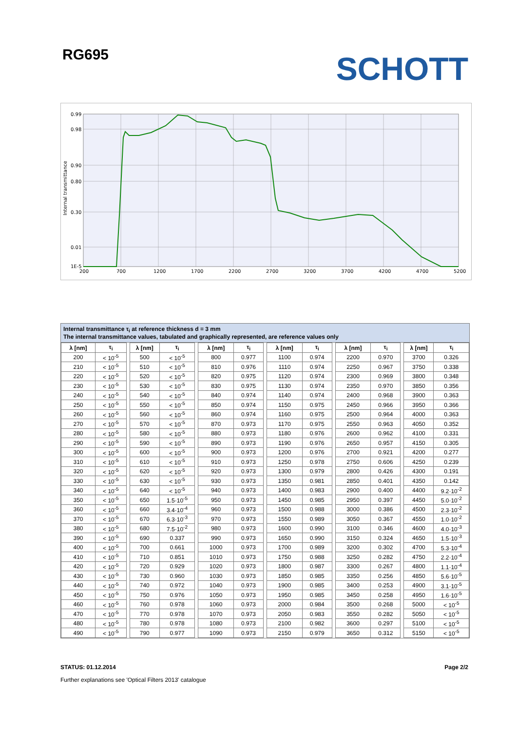RG695
SCHOTT
0.99
0.98
0.90
0.80
0.30
0.01
1E-5
200
700
1200
1700
2200
2700
3200
3700
4200
4700
5200
Internal transmittance
Internal transmittance τ<sub>i</sub> at reference thickness d = 3 mm
The internal transmittance values, tabulated and graphically represented, are reference values only
| λ [nm] | τ<sub>i</sub> |
| --- | --- |
| 200 | < 10<sup>-5</sup> |
| 210 | < 10<sup>-5</sup> |
| 220 | < 10<sup>-5</sup> |
| 230 | < 10<sup>-5</sup> |
| 240 | < 10<sup>-5</sup> |
| 250 | < 10<sup>-5</sup> |
| 260 | < 10<sup>-5</sup> |
| 270 | < 10<sup>-5</sup> |
| 280 | < 10<sup>-5</sup> |
| 290 | < 10<sup>-5</sup> |
| 300 | < 10<sup>-5</sup> |
| 310 | < 10<sup>-5</sup> |
| 320 | < 10<sup>-5</sup> |
| 330 | < 10<sup>-5</sup> |
| 340 | < 10<sup>-5</sup> |
| 350 | < 10<sup>-5</sup> |
| 360 | < 10<sup>-5</sup> |
| 370 | < 10<sup>-5</sup> |
| 380 | < 10<sup>-5</sup> |
| 390 | < 10<sup>-5</sup> |
| 400 | < 10<sup>-5</sup> |
| 410 | < 10<sup>-5</sup> |
| 420 | < 10<sup>-5</sup> |
| 430 | < 10<sup>-5</sup> |
| 440 | < 10<sup>-5</sup> |
| 450 | < 10<sup>-5</sup> |
| 460 | < 10<sup>-5</sup> |
| 470 | < 10<sup>-5</sup> |
| 480 | < 10<sup>-5</sup> |
| 490 | < 10<sup>-5</sup> |
| λ [nm] | τ<sub>i</sub> |
| --- | --- |
| 500 | < 10<sup>-5</sup> |
| 510 | < 10<sup>-5</sup> |
| 520 | < 10<sup>-5</sup> |
| 530 | < 10<sup>-5</sup> |
| 540 | < 10<sup>-5</sup> |
| 550 | < 10<sup>-5</sup> |
| 560 | < 10<sup>-5</sup> |
| 570 | < 10<sup>-5</sup> |
| 580 | < 10<sup>-5</sup> |
| 590 | < 10<sup>-5</sup> |
| 600 | < 10<sup>-5</sup> |
| 610 | < 10<sup>-5</sup> |
| 620 | < 10<sup>-5</sup> |
| 630 | < 10<sup>-5</sup> |
| 640 | < 10<sup>-5</sup> |
| 650 | 1.5·10<sup>-5</sup> |
| 660 | 3.4·10<sup>-4</sup> |
| 670 | 6.3·10<sup>-3</sup> |
| 680 | 7.5·10<sup>-2</sup> |
| 690 | 0.337 |
| 700 | 0.661 |
| 710 | 0.851 |
| 720 | 0.929 |
| 730 | 0.960 |
| 740 | 0.972 |
| 750 | 0.976 |
| 760 | 0.978 |
| 770 | 0.978 |
| 780 | 0.978 |
| 790 | 0.977 |
| λ [nm] | τ<sub>i</sub> |
| --- | --- |
| 800 | 0.977 |
| 810 | 0.976 |
| 820 | 0.975 |
| 830 | 0.975 |
| 840 | 0.974 |
| 850 | 0.974 |
| 860 | 0.974 |
| 870 | 0.973 |
| 880 | 0.973 |
| 890 | 0.973 |
| 900 | 0.973 |
| 910 | 0.973 |
| 920 | 0.973 |
| 930 | 0.973 |
| 940 | 0.973 |
| 950 | 0.973 |
| 960 | 0.973 |
| 970 | 0.973 |
| 980 | 0.973 |
| 990 | 0.973 |
| 1000 | 0.973 |
| 1010 | 0.973 |
| 1020 | 0.973 |
| 1030 | 0.973 |
| 1040 | 0.973 |
| 1050 | 0.973 |
| 1060 | 0.973 |
| 1070 | 0.973 |
| 1080 | 0.973 |
| 1090 | 0.973 |
| λ [nm] | τ<sub>i</sub> |
| --- | --- |
| 1100 | 0.974 |
| 1110 | 0.974 |
| 1120 | 0.974 |
| 1130 | 0.974 |
| 1140 | 0.974 |
| 1150 | 0.975 |
| 1160 | 0.975 |
| 1170 | 0.975 |
| 1180 | 0.976 |
| 1190 | 0.976 |
| 1200 | 0.976 |
| 1250 | 0.978 |
| 1300 | 0.979 |
| 1350 | 0.981 |
| 1400 | 0.983 |
| 1450 | 0.985 |
| 1500 | 0.988 |
| 1550 | 0.989 |
| 1600 | 0.990 |
| 1650 | 0.990 |
| 1700 | 0.989 |
| 1750 | 0.988 |
| 1800 | 0.987 |
| 1850 | 0.985 |
| 1900 | 0.985 |
| 1950 | 0.985 |
| 2000 | 0.984 |
| 2050 | 0.983 |
| 2100 | 0.982 |
| 2150 | 0.979 |
| λ [nm] | τ<sub>i</sub> |
| --- | --- |
| 2200 | 0.970 |
| 2250 | 0.967 |
| 2300 | 0.969 |
| 2350 | 0.970 |
| 2400 | 0.968 |
| 2450 | 0.966 |
| 2500 | 0.964 |
| 2550 | 0.963 |
| 2600 | 0.962 |
| 2650 | 0.957 |
| 2700 | 0.921 |
| 2750 | 0.606 |
| 2800 | 0.426 |
| 2850 | 0.401 |
| 2900 | 0.400 |
| 2950 | 0.397 |
| 3000 | 0.386 |
| 3050 | 0.367 |
| 3100 | 0.346 |
| 3150 | 0.324 |
| 3200 | 0.302 |
| 3250 | 0.282 |
| 3300 | 0.267 |
| 3350 | 0.256 |
| 3400 | 0.253 |
| 3450 | 0.258 |
| 3500 | 0.268 |
| 3550 | 0.282 |
| 3600 | 0.297 |
| 3650 | 0.312 |
| λ [nm] | τ<sub>i</sub> |
| --- | --- |
| 3700 | 0.326 |
| 3750 | 0.338 |
| 3800 | 0.348 |
| 3850 | 0.356 |
| 3900 | 0.363 |
| 3950 | 0.366 |
| 4000 | 0.363 |
| 4050 | 0.352 |
| 4100 | 0.331 |
| 4150 | 0.305 |
| 4200 | 0.277 |
| 4250 | 0.239 |
| 4300 | 0.191 |
| 4350 | 0.142 |
| 4400 | 9.2·10<sup>-2</sup> |
| 4450 | 5.0·10<sup>-2</sup> |
| 4500 | 2.3·10<sup>-2</sup> |
| 4550 | 1.0·10<sup>-2</sup> |
| 4600 | 4.0·10<sup>-3</sup> |
| 4650 | 1.5·10<sup>-3</sup> |
| 4700 | 5.3·10<sup>-4</sup> |
| 4750 | 2.2·10<sup>-4</sup> |
| 4800 | 1.1·10<sup>-4</sup> |
| 4850 | 5.6·10<sup>-5</sup> |
| 4900 | 3.1·10<sup>-5</sup> |
| 4950 | 1.6·10<sup>-5</sup> |
| 5000 | < 10<sup>-5</sup> |
| 5050 | < 10<sup>-5</sup> |
| 5100 | < 10<sup>-5</sup> |
| 5150 | < 10<sup>-5</sup> |
STATUS: 01.12.2014 Page 2/2
Further explanations see 'Optical Filters 2013' catalogue